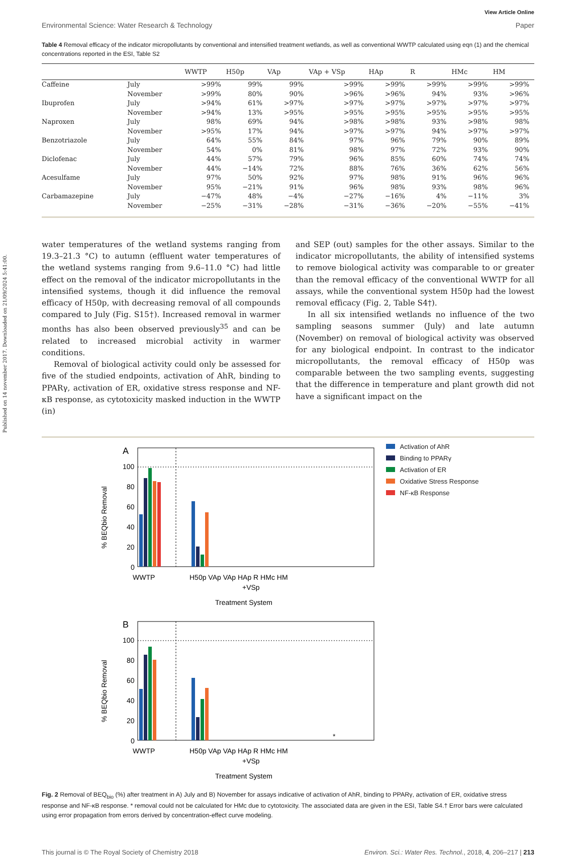Published on 14 november 2017. Downloaded on 21/09/2024 5:41:00.
View Article Online
Environmental Science: Water Research & Technology Paper
Table 4 Removal efficacy of the indicator micropollutants by conventional and intensified treatment wetlands, as well as conventional WWTP calculated using eqn (1) and the chemical concentrations reported in the ESI, Table S2
| | | WWTP | H50p | VAp | VAp + VSp | HAp | R | HMc | HM |
| --- | --- | --- | --- | --- | --- | --- | --- | --- | --- |
| Caffeine | July | >99% | 99% | 99% | >99% | >99% | >99% | >99% | >99% |
| | November | >99% | 80% | 90% | >96% | >96% | 94% | 93% | >96% |
| Ibuprofen | July | >94% | 61% | >97% | >97% | >97% | >97% | >97% | >97% |
| | November | >94% | 13% | >95% | >95% | >95% | >95% | >95% | >95% |
| Naproxen | July | 98% | 69% | 94% | >98% | >98% | 93% | >98% | 98% |
| | November | >95% | 17% | 94% | >97% | >97% | 94% | >97% | >97% |
| Benzotriazole | July | 64% | 55% | 84% | 97% | 96% | 79% | 90% | 89% |
| | November | 54% | 0% | 81% | 98% | 97% | 72% | 93% | 90% |
| Diclofenac | July | 44% | 57% | 79% | 96% | 85% | 60% | 74% | 74% |
| | November | 44% | −14% | 72% | 88% | 76% | 36% | 62% | 56% |
| Acesulfame | July | 97% | 50% | 92% | 97% | 98% | 91% | 96% | 96% |
| | November | 95% | −21% | 91% | 96% | 98% | 93% | 98% | 96% |
| Carbamazepine | July | −47% | 48% | −4% | −27% | −16% | 4% | −11% | 3% |
| | November | −25% | −31% | −28% | −31% | −36% | −20% | −55% | −41% |
water temperatures of the wetland systems ranging from 19.3–21.3 °C) to autumn (effluent water temperatures of the wetland systems ranging from 9.6–11.0 °C) had little effect on the removal of the indicator micropollutants in the intensified systems, though it did influence the removal efficacy of H50p, with decreasing removal of all compounds compared to July (Fig. S15†). Increased removal in warmer months has also been observed previously<sup>35</sup> and can be related to increased microbial activity in warmer conditions.
Removal of biological activity could only be assessed for five of the studied endpoints, activation of AhR, binding to PPARγ, activation of ER, oxidative stress response and NF-κB response, as cytotoxicity masked induction in the WWTP (in)
and SEP (out) samples for the other assays. Similar to the indicator micropollutants, the ability of intensified systems to remove biological activity was comparable to or greater than the removal efficacy of the conventional WWTP for all assays, while the conventional system H50p had the lowest removal efficacy (Fig. 2, Table S4†).
In all six intensified wetlands no influence of the two sampling seasons summer (July) and late autumn (November) on removal of biological activity was observed for any biological endpoint. In contrast to the indicator micropollutants, the removal efficacy of H50p was comparable between the two sampling events, suggesting that the difference in temperature and plant growth did not have a significant impact on the
A
100
80
60
40
20
0
% BEQbio Removal
WWTP
H50p VAp VAp HAp R HMc HM
+VSp
Treatment System
B
100
80
60
40
20
0
% BEQbio Removal
*
WWTP
H50p VAp VAp HAp R HMc HM
+VSp
Treatment System
Activation of AhR
Binding to PPARγ
Activation of ER
Oxidative Stress Response
NF-κB Response
Fig. 2 Removal of BEQ<sub>bio</sub> (%) after treatment in A) July and B) November for assays indicative of activation of AhR, binding to PPARγ, activation of ER, oxidative stress response and NF-κB response. * removal could not be calculated for HMc due to cytotoxicity. The associated data are given in the ESI, Table S4.† Error bars were calculated using error propagation from errors derived by concentration-effect curve modeling.
This journal is © The Royal Society of Chemistry 2018 Environ. Sci.: Water Res. Technol., 2018, 4, 206–217 | 213